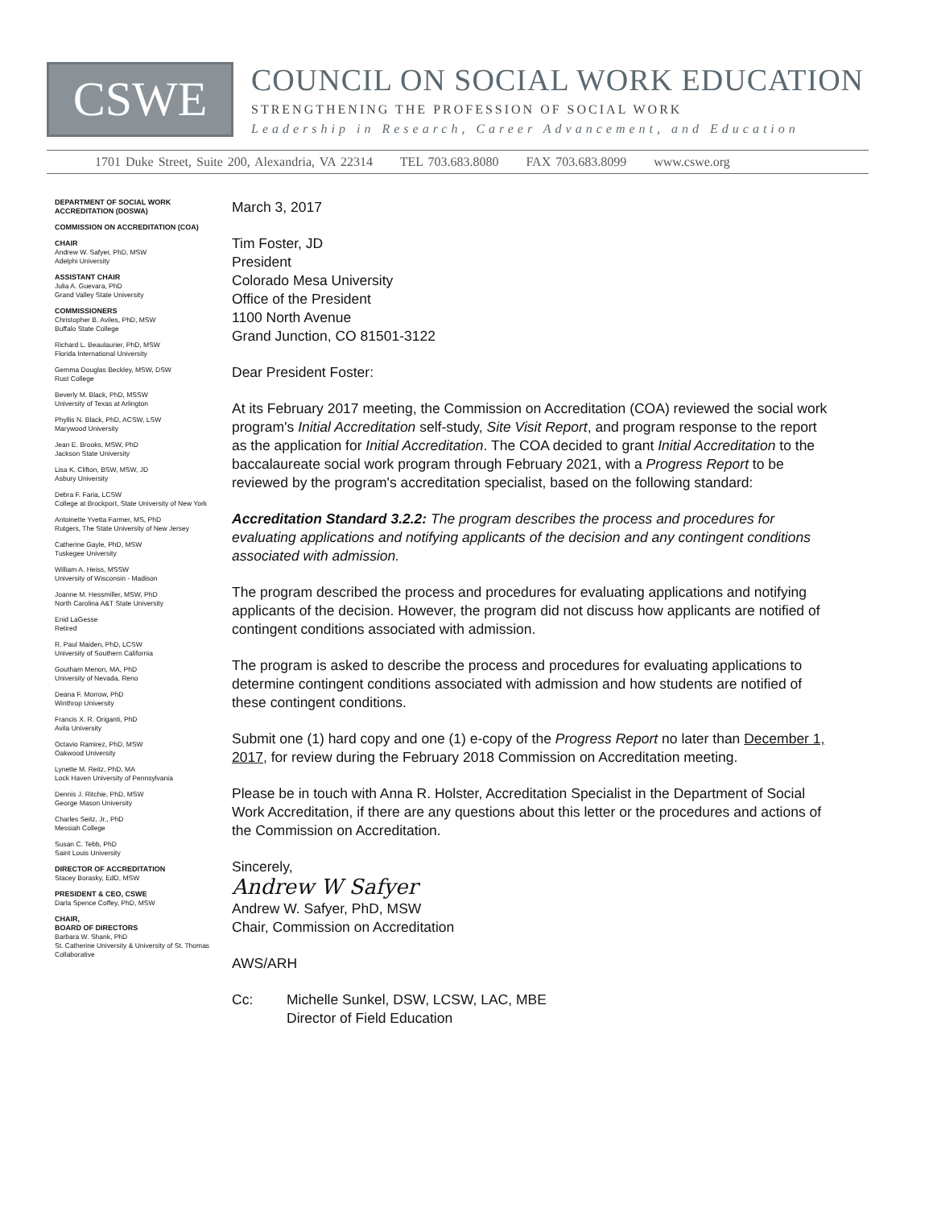CSWE
COUNCIL ON SOCIAL WORK EDUCATION
STRENGTHENING THE PROFESSION OF SOCIAL WORK
Leadership in Research, Career Advancement, and Education
1701 Duke Street, Suite 200, Alexandria, VA 22314 TEL 703.683.8080 FAX 703.683.8099 www.cswe.org
DEPARTMENT OF SOCIAL WORK ACCREDITATION (DOSWA)
COMMISSION ON ACCREDITATION (COA)
CHAIR
Andrew W. Safyer, PhD, MSW
Adelphi University
ASSISTANT CHAIR
Julia A. Guevara, PhD
Grand Valley State University
COMMISSIONERS
Christopher B. Aviles, PhD, MSW
Buffalo State College
Richard L. Beaulaurier, PhD, MSW
Florida International University
Gemma Douglas Beckley, MSW, DSW
Rust College
Beverly M. Black, PhD, MSSW
University of Texas at Arlington
Phyllis N. Black, PhD, ACSW, LSW
Marywood University
Jean E. Brooks, MSW, PhD
Jackson State University
Lisa K. Clifton, BSW, MSW, JD
Asbury University
Debra F. Faria, LCSW
College at Brockport, State University of New York
Antoinette Yvetta Farmer, MS, PhD
Rutgers, The State University of New Jersey
Catherine Gayle, PhD, MSW
Tuskegee University
William A. Heiss, MSSW
University of Wisconsin - Madison
Joanne M. Hessmiller, MSW, PhD
North Carolina A&T State University
Enid LaGesse
Retired
R. Paul Maiden, PhD, LCSW
University of Southern California
Goutham Menon, MA, PhD
University of Nevada, Reno
Deana F. Morrow, PhD
Winthrop University
Francis X. R. Origanti, PhD
Avila University
Octavio Ramirez, PhD, MSW
Oakwood University
Lynette M. Reitz, PhD, MA
Lock Haven University of Pennsylvania
Dennis J. Ritchie, PhD, MSW
George Mason University
Charles Seitz, Jr., PhD
Messiah College
Susan C. Tebb, PhD
Saint Louis University
DIRECTOR OF ACCREDITATION
Stacey Borasky, EdD, MSW
PRESIDENT & CEO, CSWE
Darla Spence Coffey, PhD, MSW
CHAIR,
BOARD OF DIRECTORS
Barbara W. Shank, PhD
St. Catherine University & University of St. Thomas Collaborative
March 3, 2017
Tim Foster, JD
President
Colorado Mesa University
Office of the President
1100 North Avenue
Grand Junction, CO 81501-3122
Dear President Foster:
At its February 2017 meeting, the Commission on Accreditation (COA) reviewed the social work program's Initial Accreditation self-study, Site Visit Report, and program response to the report as the application for Initial Accreditation. The COA decided to grant Initial Accreditation to the baccalaureate social work program through February 2021, with a Progress Report to be reviewed by the program's accreditation specialist, based on the following standard:
Accreditation Standard 3.2.2: The program describes the process and procedures for evaluating applications and notifying applicants of the decision and any contingent conditions associated with admission.
The program described the process and procedures for evaluating applications and notifying applicants of the decision. However, the program did not discuss how applicants are notified of contingent conditions associated with admission.
The program is asked to describe the process and procedures for evaluating applications to determine contingent conditions associated with admission and how students are notified of these contingent conditions.
Submit one (1) hard copy and one (1) e-copy of the Progress Report no later than December 1, 2017, for review during the February 2018 Commission on Accreditation meeting.
Please be in touch with Anna R. Holster, Accreditation Specialist in the Department of Social Work Accreditation, if there are any questions about this letter or the procedures and actions of the Commission on Accreditation.
Sincerely,
Andrew W Safyer
Andrew W. Safyer, PhD, MSW
Chair, Commission on Accreditation
AWS/ARH
Cc: Michelle Sunkel, DSW, LCSW, LAC, MBE
Director of Field Education